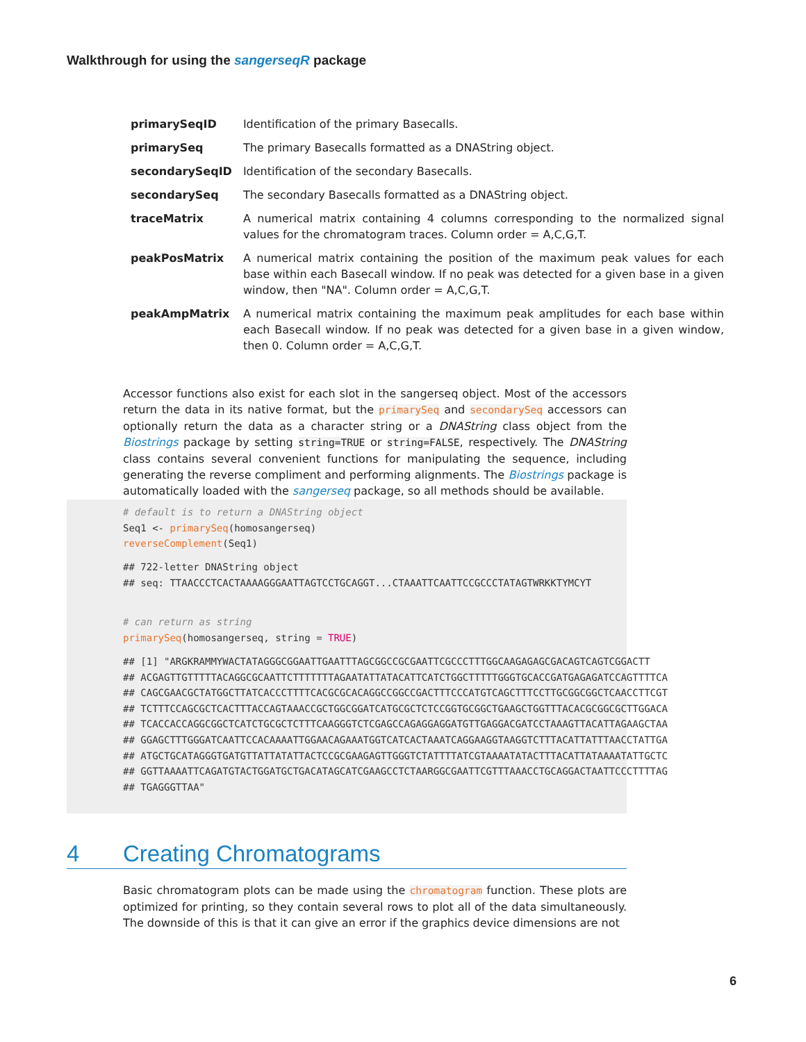Walkthrough for using the sangerseqR package
| primarySeqID | Identification of the primary Basecalls. |
| primarySeq | The primary Basecalls formatted as a DNAString object. |
| secondarySeqID | Identification of the secondary Basecalls. |
| secondarySeq | The secondary Basecalls formatted as a DNAString object. |
| traceMatrix | A numerical matrix containing 4 columns corresponding to the normalized signal values for the chromatogram traces. Column order = A,C,G,T. |
| peakPosMatrix | A numerical matrix containing the position of the maximum peak values for each base within each Basecall window. If no peak was detected for a given base in a given window, then "NA". Column order = A,C,G,T. |
| peakAmpMatrix | A numerical matrix containing the maximum peak amplitudes for each base within each Basecall window. If no peak was detected for a given base in a given window, then 0. Column order = A,C,G,T. |
Accessor functions also exist for each slot in the sangerseq object. Most of the accessors return the data in its native format, but the primarySeq and secondarySeq accessors can optionally return the data as a character string or a DNAString class object from the Biostrings package by setting string=TRUE or string=FALSE, respectively. The DNAString class contains several convenient functions for manipulating the sequence, including generating the reverse compliment and performing alignments. The Biostrings package is automatically loaded with the sangerseq package, so all methods should be available.
# default is to return a DNAString object
Seq1 <- primarySeq(homosangerseq)
reverseComplement(Seq1)
## 722-letter DNAString object
## seq: TTAACCCTCACTAAAAGGGAATTAGTCCTGCAGGT...CTAAATTCAATTCCGCCCTATAGTWRKKTYMCYT
# can return as string
primarySeq(homosangerseq, string = TRUE)
## [1] "ARGKRAMMYWACTATAGGGCGGAATTGAATTTAGCGGCCGCGAATTCGCCCTTTGGCAAGAGAGCGACAGTCAGTCGGACTT
## ACGAGTTGTTTTTACAGGCGCAATTCTTTTTTTAGAATATTATACATTCATCTGGCTTTTTGGGTGCACCGATGAGAGATCCAGTTTTCA
## CAGCGAACGCTATGGCTTATCACCCTTTTCACGCGCACAGGCCGGCCGACTTTCCCATGTCAGCTTTCCTTGCGGCGGCTCAACCTTCGT
## TCTTTCCAGCGCTCACTTTACCAGTAAACCGCTGGCGGATCATGCGCTCTCCGGTGCGGCTGAAGCTGGTTTACACGCGGCGCTTGGACA
## TCACCACCAGGCGGCTCATCTGCGCTCTTTCAAGGGTCTCGAGCCAGAGGAGGATGTTGAGGACGATCCTAAAGTTACATTAGAAGCTAA
## GGAGCTTTGGGATCAATTCCACAAAATTGGAACAGAAATGGTCATCACTAAATCAGGAAGGTAAGGTCTTTACATTATTTAACCTATTGA
## ATGCTGCATAGGGTGATGTTATTATATTACTCCGCGAAGAGTTGGGTCTATTTTATCGTAAAATATACTTTACATTATAAAATATTGCTC
## GGTTAAAATTCAGATGTACTGGATGCTGACATAGCATCGAAGCCTCTAARGGCGAATTCGTTTAAACCTGCAGGACTAATTCCCTTTTAG
## TGAGGGTTAA"
4 Creating Chromatograms
Basic chromatogram plots can be made using the chromatogram function. These plots are optimized for printing, so they contain several rows to plot all of the data simultaneously. The downside of this is that it can give an error if the graphics device dimensions are not
6